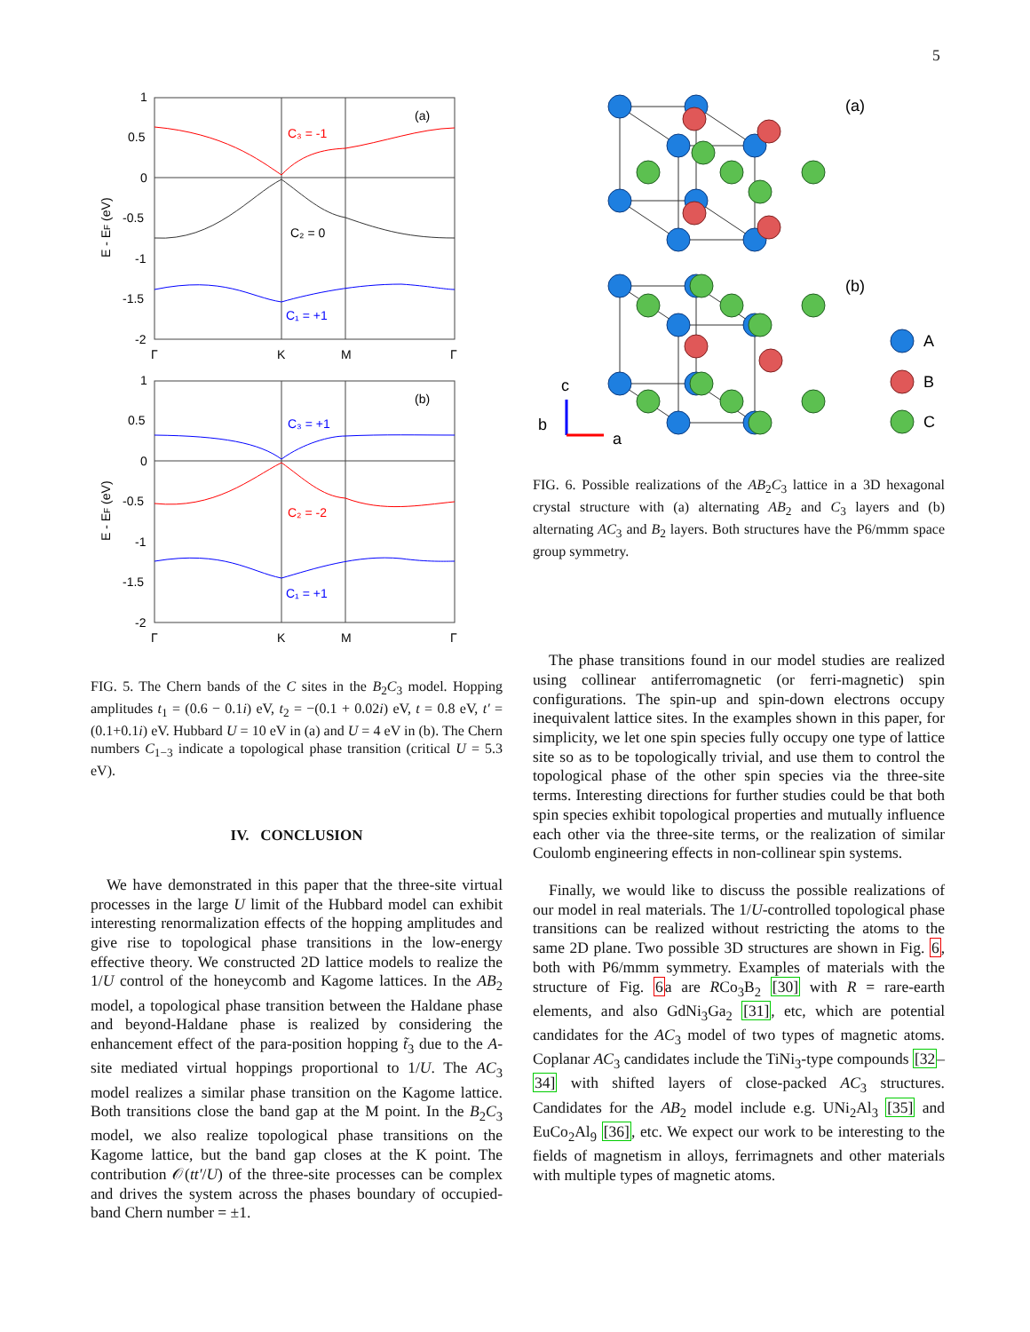5
1
0.5
0
-0.5
-1
-1.5
-2
Γ
K
M
Γ
C₃ = -1
C₂ = 0
C₁ = +1
(a)
E - EF (eV)
1
0.5
0
-0.5
-1
-1.5
-2
Γ
K
M
Γ
C₃ = +1
C₂ = -2
C₁ = +1
(b)
E - EF (eV)
FIG. 5. The Chern bands of the C sites in the B<sub>2</sub>C<sub>3</sub> model. Hopping amplitudes t<sub>1</sub> = (0.6 − 0.1i) eV, t<sub>2</sub> = −(0.1 + 0.02i) eV, t = 0.8 eV, t′ = (0.1+0.1i) eV. Hubbard U = 10 eV in (a) and U = 4 eV in (b). The Chern numbers C<sub>1−3</sub> indicate a topological phase transition (critical U = 5.3 eV).
IV. CONCLUSION
We have demonstrated in this paper that the three-site virtual processes in the large U limit of the Hubbard model can exhibit interesting renormalization effects of the hopping amplitudes and give rise to topological phase transitions in the low-energy effective theory. We constructed 2D lattice models to realize the 1/U control of the honeycomb and Kagome lattices. In the AB<sub>2</sub> model, a topological phase transition between the Haldane phase and beyond-Haldane phase is realized by considering the enhancement effect of the para-position hopping t̃<sub>3</sub> due to the A-site mediated virtual hoppings proportional to 1/U. The AC<sub>3</sub> model realizes a similar phase transition on the Kagome lattice. Both transitions close the band gap at the M point. In the B<sub>2</sub>C<sub>3</sub> model, we also realize topological phase transitions on the Kagome lattice, but the band gap closes at the K point. The contribution 𝒪(tt′/U) of the three-site processes can be complex and drives the system across the phases boundary of occupied-band Chern number = ±1.
(a)
(b)
A
B
C
c
b
a
FIG. 6. Possible realizations of the AB<sub>2</sub>C<sub>3</sub> lattice in a 3D hexagonal crystal structure with (a) alternating AB<sub>2</sub> and C<sub>3</sub> layers and (b) alternating AC<sub>3</sub> and B<sub>2</sub> layers. Both structures have the P6/mmm space group symmetry.
The phase transitions found in our model studies are realized using collinear antiferromagnetic (or ferri-magnetic) spin configurations. The spin-up and spin-down electrons occupy inequivalent lattice sites. In the examples shown in this paper, for simplicity, we let one spin species fully occupy one type of lattice site so as to be topologically trivial, and use them to control the topological phase of the other spin species via the three-site terms. Interesting directions for further studies could be that both spin species exhibit topological properties and mutually influence each other via the three-site terms, or the realization of similar Coulomb engineering effects in non-collinear spin systems.
Finally, we would like to discuss the possible realizations of our model in real materials. The 1/U-controlled topological phase transitions can be realized without restricting the atoms to the same 2D plane. Two possible 3D structures are shown in Fig. 6, both with P6/mmm symmetry. Examples of materials with the structure of Fig. 6a are RCo<sub>3</sub>B<sub>2</sub> [30] with R = rare-earth elements, and also GdNi<sub>3</sub>Ga<sub>2</sub> [31], etc, which are potential candidates for the AC<sub>3</sub> model of two types of magnetic atoms. Coplanar AC<sub>3</sub> candidates include the TiNi<sub>3</sub>-type compounds [32–34] with shifted layers of close-packed AC<sub>3</sub> structures. Candidates for the AB<sub>2</sub> model include e.g. UNi<sub>2</sub>Al<sub>3</sub> [35] and EuCo<sub>2</sub>Al<sub>9</sub> [36], etc. We expect our work to be interesting to the fields of magnetism in alloys, ferrimagnets and other materials with multiple types of magnetic atoms.